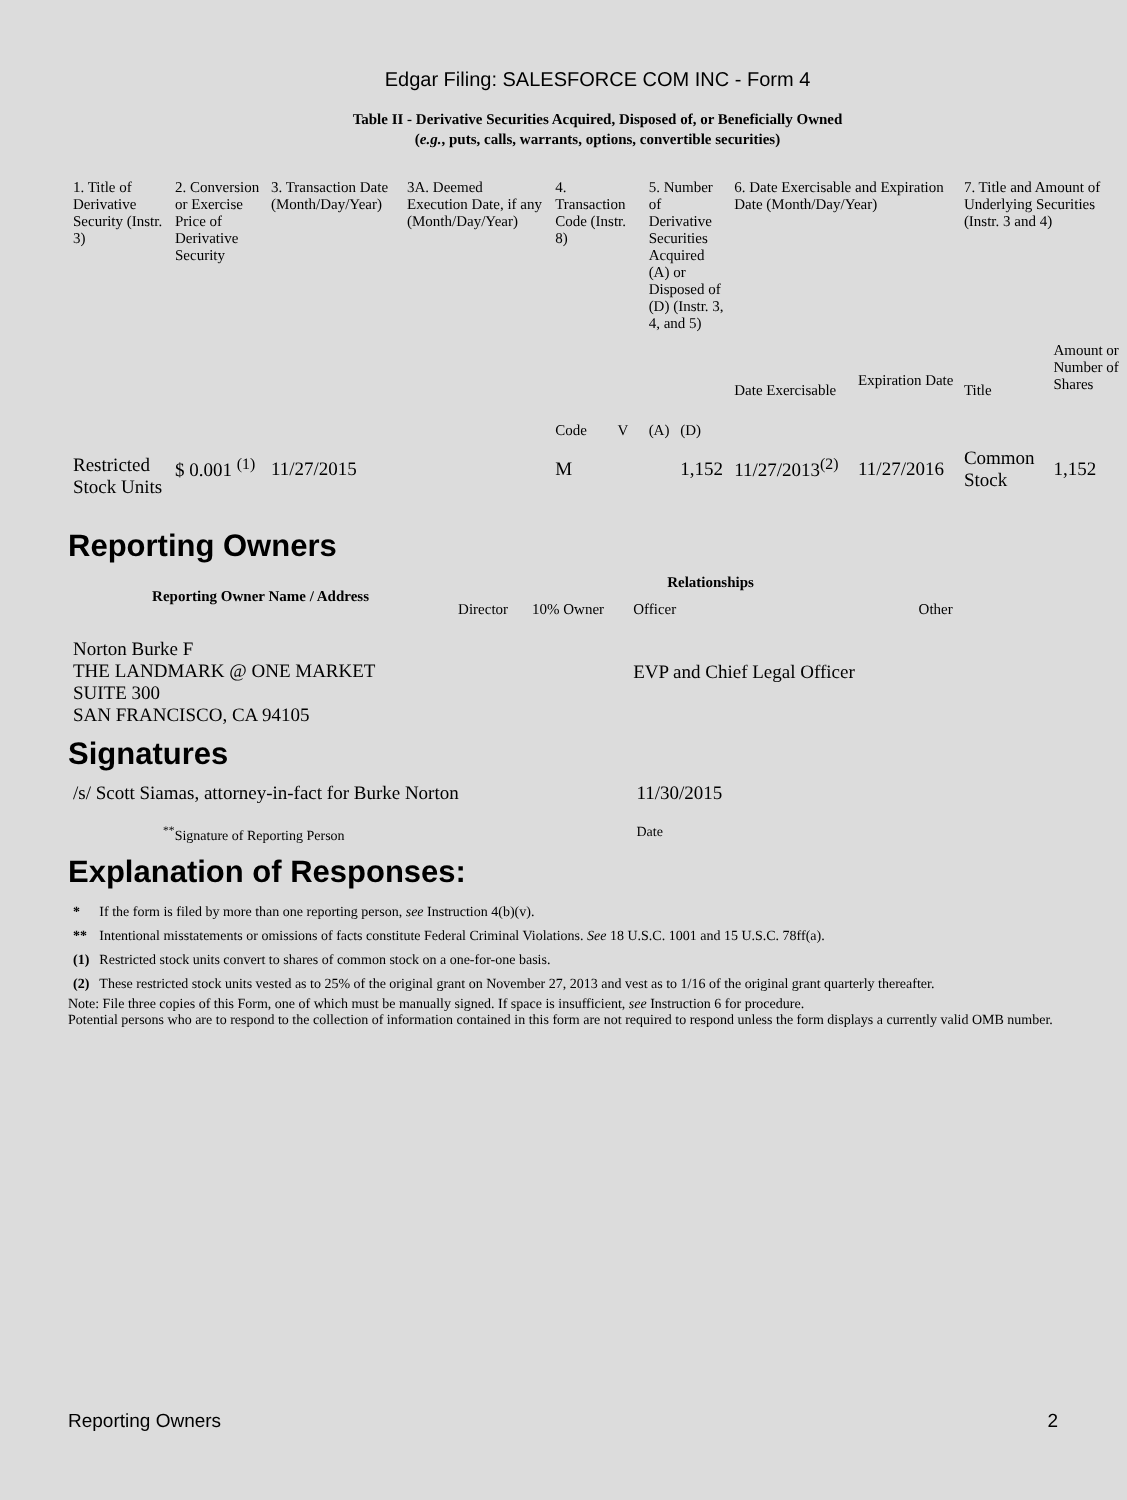Edgar Filing: SALESFORCE COM INC - Form 4
Table II - Derivative Securities Acquired, Disposed of, or Beneficially Owned
(e.g., puts, calls, warrants, options, convertible securities)
| 1. Title of Derivative Security (Instr. 3) | 2. Conversion or Exercise Price of Derivative Security | 3. Transaction Date (Month/Day/Year) | 3A. Deemed Execution Date, if any (Month/Day/Year) | 4. Transaction Code (Instr. 8) | | 5. Number of Derivative Securities Acquired (A) or Disposed of (D) (Instr. 3, 4, and 5) | | 6. Date Exercisable and Expiration Date (Month/Day/Year) | | 7. Title and Amount of Underlying Securities (Instr. 3 and 4) | |
| --- | --- | --- | --- | --- | --- | --- | --- | --- | --- | --- | --- |
| | | | | Code | V | (A) | (D) | Date Exercisable | Expiration Date | Title | Amount or Number of Shares |
| Restricted Stock Units | $ 0.001 <sup>(1)</sup> | 11/27/2015 | | M | | | 1,152 | 11/27/2013<sup>(2)</sup> | 11/27/2016 | Common Stock | 1,152 |
Reporting Owners
| Reporting Owner Name / Address | Relationships | | | |
| --- | --- | --- | --- | --- |
| | Director | 10% Owner | Officer | Other |
| Norton Burke F THE LANDMARK @ ONE MARKET SUITE 300 SAN FRANCISCO, CA 94105 | | | EVP and Chief Legal Officer | |
Signatures
| /s/ Scott Siamas, attorney-in-fact for Burke Norton | 11/30/2015 |
| <sup>**</sup> Signature of Reporting Person | Date |
Explanation of Responses:
| * | If the form is filed by more than one reporting person, see Instruction 4(b)(v). |
| ** | Intentional misstatements or omissions of facts constitute Federal Criminal Violations. See 18 U.S.C. 1001 and 15 U.S.C. 78ff(a). |
| (1) | Restricted stock units convert to shares of common stock on a one-for-one basis. |
| (2) | These restricted stock units vested as to 25% of the original grant on November 27, 2013 and vest as to 1/16 of the original grant quarterly thereafter. |
Note: File three copies of this Form, one of which must be manually signed. If space is insufficient, see Instruction 6 for procedure.
Potential persons who are to respond to the collection of information contained in this form are not required to respond unless the form displays a currently valid OMB number.
Reporting Owners 2